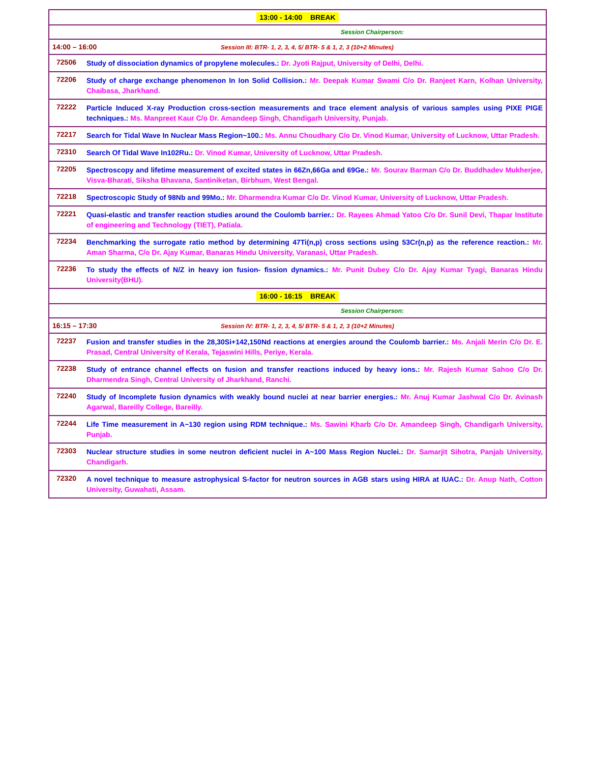| 13:00 - 14:00 BREAK | |
| Session Chairperson: | |
| 14:00 – 16:00 Session III: BTR- 1, 2, 3, 4, 5/ BTR- 5 & 1, 2, 3 (10+2 Minutes) | |
| 72506 | Study of dissociation dynamics of propylene molecules.: Dr. Jyoti Rajput, University of Delhi, Delhi. |
| 72206 | Study of charge exchange phenomenon In Ion Solid Collision.: Mr. Deepak Kumar Swami C/o Dr. Ranjeet Karn, Kolhan University, Chaibasa, Jharkhand. |
| 72222 | Particle Induced X-ray Production cross-section measurements and trace element analysis of various samples using PIXE PIGE techniques.: Ms. Manpreet Kaur C/o Dr. Amandeep Singh, Chandigarh University, Punjab. |
| 72217 | Search for Tidal Wave In Nuclear Mass Region~100.: Ms. Annu Choudhary C/o Dr. Vinod Kumar, University of Lucknow, Uttar Pradesh. |
| 72310 | Search Of Tidal Wave In102Ru.: Dr. Vinod Kumar, University of Lucknow, Uttar Pradesh. |
| 72205 | Spectroscopy and lifetime measurement of excited states in 66Zn,66Ga and 69Ge.: Mr. Sourav Barman C/o Dr. Buddhadev Mukherjee, Visva-Bharati, Siksha Bhavana, Santiniketan, Birbhum, West Bengal. |
| 72218 | Spectroscopic Study of 98Nb and 99Mo.: Mr. Dharmendra Kumar C/o Dr. Vinod Kumar, University of Lucknow, Uttar Pradesh. |
| 72221 | Quasi-elastic and transfer reaction studies around the Coulomb barrier.: Dr. Rayees Ahmad Yatoo C/o Dr. Sunil Devi, Thapar Institute of engineering and Technology (TIET), Patiala. |
| 72234 | Benchmarking the surrogate ratio method by determining 47Ti(n,p) cross sections using 53Cr(n,p) as the reference reaction.: Mr. Aman Sharma, C/o Dr. Ajay Kumar, Banaras Hindu University, Varanasi, Uttar Pradesh. |
| 72236 | To study the effects of N/Z in heavy ion fusion- fission dynamics.: Mr. Punit Dubey C/o Dr. Ajay Kumar Tyagi, Banaras Hindu University(BHU). |
| 16:00 - 16:15 BREAK | |
| Session Chairperson: | |
| 16:15 – 17:30 Session IV: BTR- 1, 2, 3, 4, 5/ BTR- 5 & 1, 2, 3 (10+2 Minutes) | |
| 72237 | Fusion and transfer studies in the 28,30Si+142,150Nd reactions at energies around the Coulomb barrier.: Ms. Anjali Merin C/o Dr. E. Prasad, Central University of Kerala, Tejaswini Hills, Periye, Kerala. |
| 72238 | Study of entrance channel effects on fusion and transfer reactions induced by heavy ions.: Mr. Rajesh Kumar Sahoo C/o Dr. Dharmendra Singh, Central University of Jharkhand, Ranchi. |
| 72240 | Study of Incomplete fusion dynamics with weakly bound nuclei at near barrier energies.: Mr. Anuj Kumar Jashwal C/o Dr. Avinash Agarwal, Bareilly College, Bareilly. |
| 72244 | Life Time measurement in A~130 region using RDM technique.: Ms. Sawini Kharb C/o Dr. Amandeep Singh, Chandigarh University, Punjab. |
| 72303 | Nuclear structure studies in some neutron deficient nuclei in A~100 Mass Region Nuclei.: Dr. Samarjit Sihotra, Panjab University, Chandigarh. |
| 72320 | A novel technique to measure astrophysical S-factor for neutron sources in AGB stars using HIRA at IUAC.: Dr. Anup Nath, Cotton University, Guwahati, Assam. |